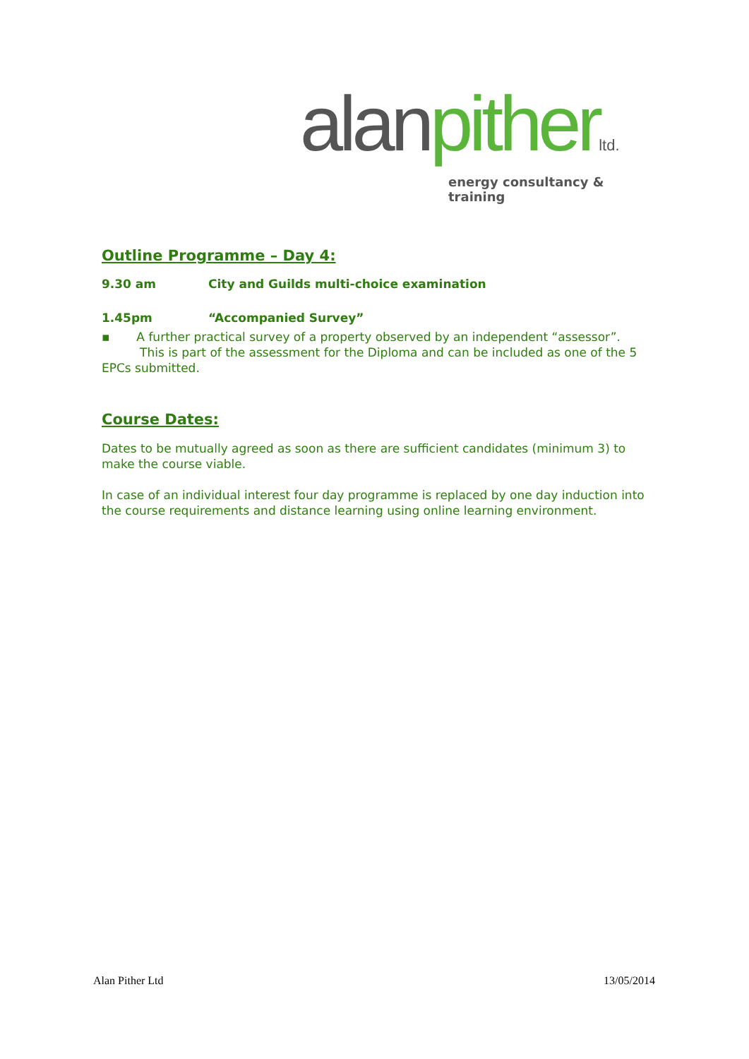alan pither ltd.
energy consultancy & training
Outline Programme – Day 4:
9.30 am City and Guilds multi-choice examination
1.45pm “Accompanied Survey”
▪ A further practical survey of a property observed by an independent “assessor”.
This is part of the assessment for the Diploma and can be included as one of the 5 EPCs submitted.
Course Dates:
Dates to be mutually agreed as soon as there are sufficient candidates (minimum 3) to make the course viable.
In case of an individual interest four day programme is replaced by one day induction into the course requirements and distance learning using online learning environment.
Alan Pither Ltd 13/05/2014